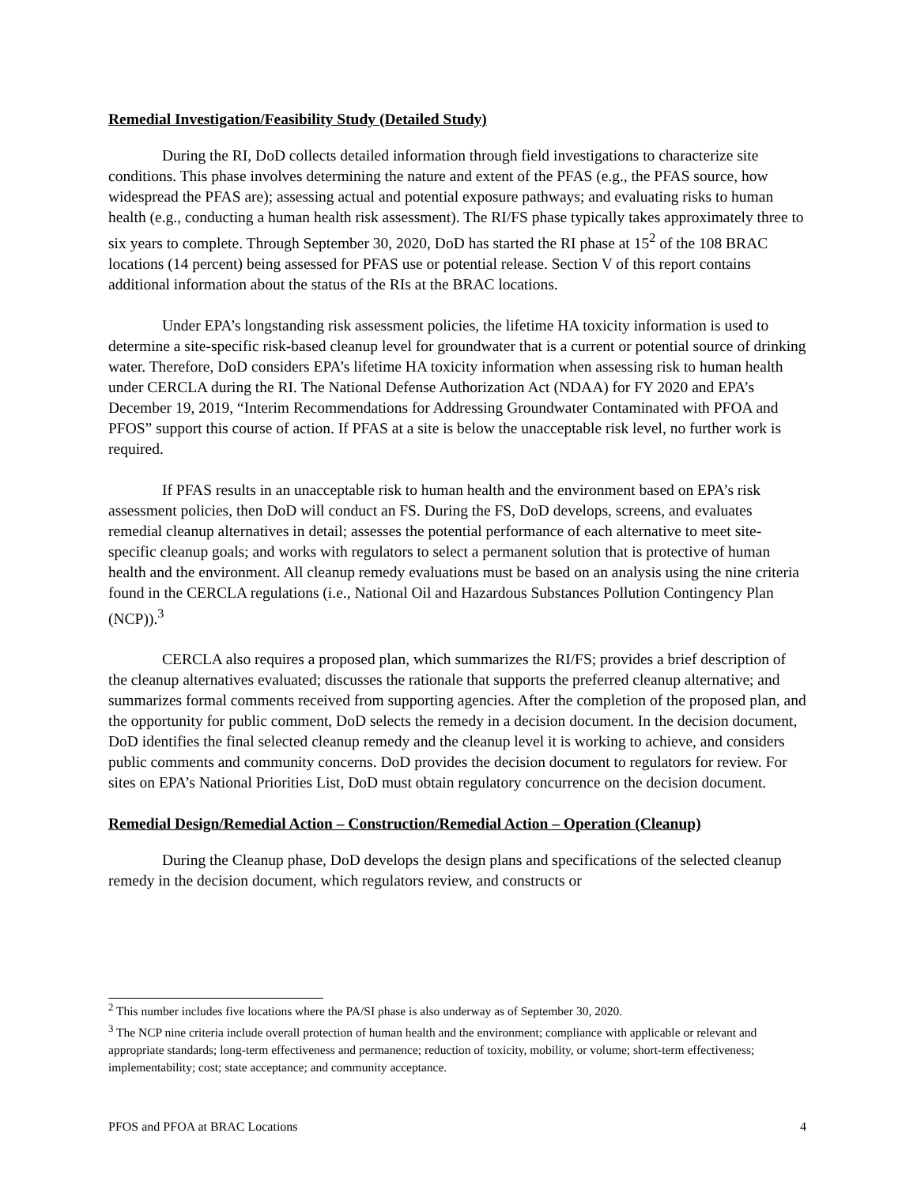Remedial Investigation/Feasibility Study (Detailed Study)
During the RI, DoD collects detailed information through field investigations to characterize site conditions. This phase involves determining the nature and extent of the PFAS (e.g., the PFAS source, how widespread the PFAS are); assessing actual and potential exposure pathways; and evaluating risks to human health (e.g., conducting a human health risk assessment). The RI/FS phase typically takes approximately three to six years to complete. Through September 30, 2020, DoD has started the RI phase at 15<sup>2</sup> of the 108 BRAC locations (14 percent) being assessed for PFAS use or potential release. Section V of this report contains additional information about the status of the RIs at the BRAC locations.
Under EPA’s longstanding risk assessment policies, the lifetime HA toxicity information is used to determine a site-specific risk-based cleanup level for groundwater that is a current or potential source of drinking water. Therefore, DoD considers EPA’s lifetime HA toxicity information when assessing risk to human health under CERCLA during the RI. The National Defense Authorization Act (NDAA) for FY 2020 and EPA’s December 19, 2019, “Interim Recommendations for Addressing Groundwater Contaminated with PFOA and PFOS” support this course of action. If PFAS at a site is below the unacceptable risk level, no further work is required.
If PFAS results in an unacceptable risk to human health and the environment based on EPA’s risk assessment policies, then DoD will conduct an FS. During the FS, DoD develops, screens, and evaluates remedial cleanup alternatives in detail; assesses the potential performance of each alternative to meet site-specific cleanup goals; and works with regulators to select a permanent solution that is protective of human health and the environment. All cleanup remedy evaluations must be based on an analysis using the nine criteria found in the CERCLA regulations (i.e., National Oil and Hazardous Substances Pollution Contingency Plan (NCP)).<sup>3</sup>
CERCLA also requires a proposed plan, which summarizes the RI/FS; provides a brief description of the cleanup alternatives evaluated; discusses the rationale that supports the preferred cleanup alternative; and summarizes formal comments received from supporting agencies. After the completion of the proposed plan, and the opportunity for public comment, DoD selects the remedy in a decision document. In the decision document, DoD identifies the final selected cleanup remedy and the cleanup level it is working to achieve, and considers public comments and community concerns. DoD provides the decision document to regulators for review. For sites on EPA’s National Priorities List, DoD must obtain regulatory concurrence on the decision document.
Remedial Design/Remedial Action – Construction/Remedial Action – Operation (Cleanup)
During the Cleanup phase, DoD develops the design plans and specifications of the selected cleanup remedy in the decision document, which regulators review, and constructs or
<sup>2</sup> This number includes five locations where the PA/SI phase is also underway as of September 30, 2020.
<sup>3</sup> The NCP nine criteria include overall protection of human health and the environment; compliance with applicable or relevant and appropriate standards; long-term effectiveness and permanence; reduction of toxicity, mobility, or volume; short-term effectiveness; implementability; cost; state acceptance; and community acceptance.
PFOS and PFOA at BRAC Locations 4